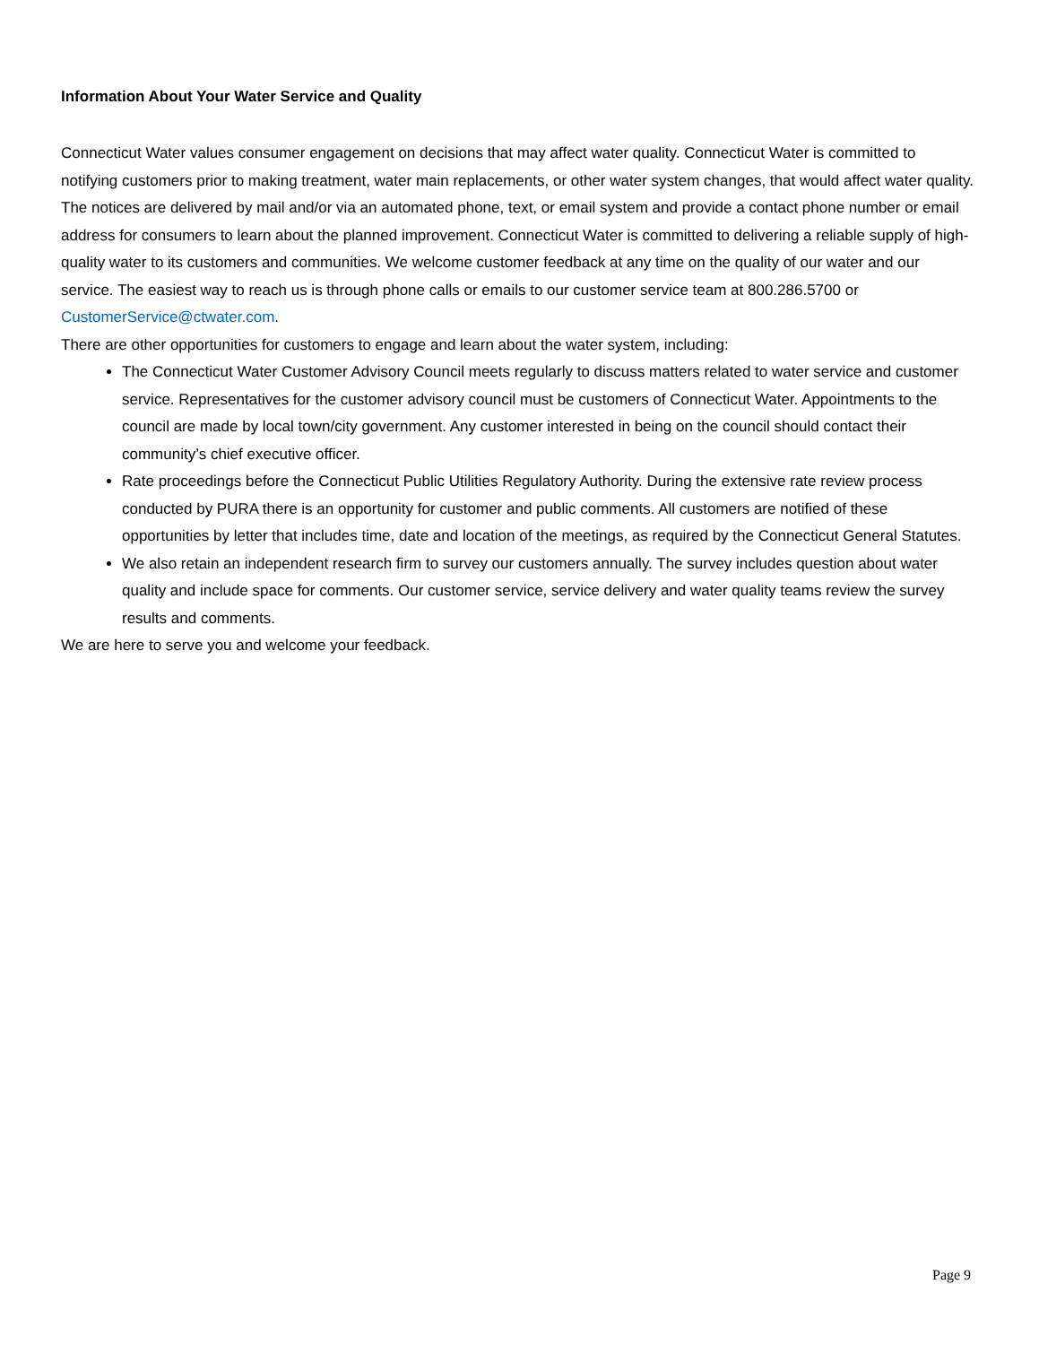Information About Your Water Service and Quality
Connecticut Water values consumer engagement on decisions that may affect water quality. Connecticut Water is committed to notifying customers prior to making treatment, water main replacements, or other water system changes, that would affect water quality. The notices are delivered by mail and/or via an automated phone, text, or email system and provide a contact phone number or email address for consumers to learn about the planned improvement. Connecticut Water is committed to delivering a reliable supply of high-quality water to its customers and communities. We welcome customer feedback at any time on the quality of our water and our service. The easiest way to reach us is through phone calls or emails to our customer service team at 800.286.5700 or CustomerService@ctwater.com.
There are other opportunities for customers to engage and learn about the water system, including:
The Connecticut Water Customer Advisory Council meets regularly to discuss matters related to water service and customer service. Representatives for the customer advisory council must be customers of Connecticut Water. Appointments to the council are made by local town/city government. Any customer interested in being on the council should contact their community’s chief executive officer.
Rate proceedings before the Connecticut Public Utilities Regulatory Authority. During the extensive rate review process conducted by PURA there is an opportunity for customer and public comments. All customers are notified of these opportunities by letter that includes time, date and location of the meetings, as required by the Connecticut General Statutes.
We also retain an independent research firm to survey our customers annually. The survey includes question about water quality and include space for comments. Our customer service, service delivery and water quality teams review the survey results and comments.
We are here to serve you and welcome your feedback.
Page 9